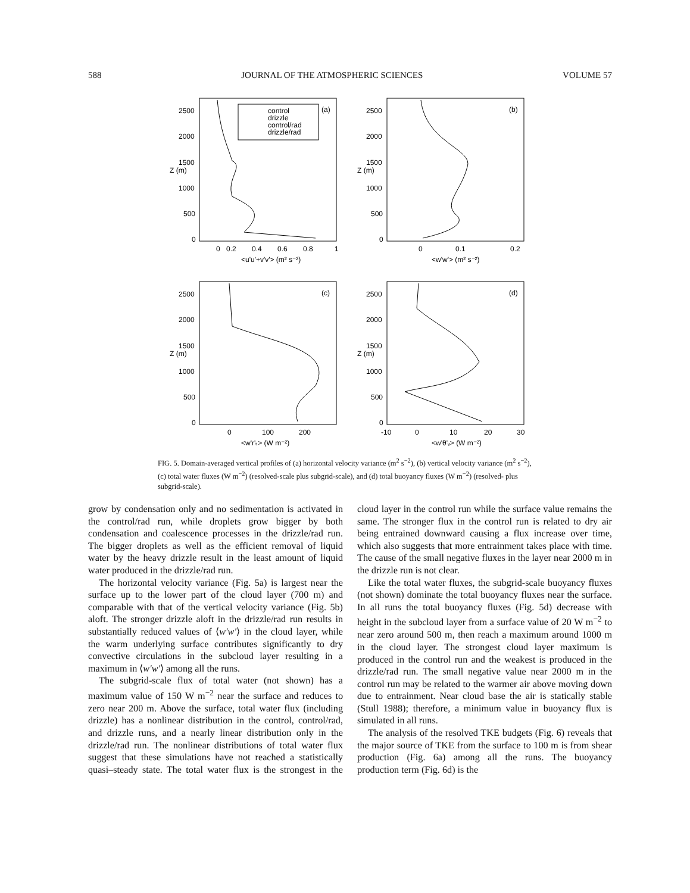588 JOURNAL OF THE ATMOSPHERIC SCIENCES VOLUME 57
2500
2000
1500
1000
500
0
0
0.2
0.4
0.6
0.8
1
<u'u'+v'v'> (m² s⁻²)
Z (m)
(a)
control
drizzle
control/rad
drizzle/rad
2500
2000
1500
1000
500
0
0
0.1
0.2
<w'w'> (m² s⁻²)
Z (m)
(b)
2500
2000
1500
1000
500
0
0
100
200
<w'r'ₜ> (W m⁻²)
Z (m)
(c)
2500
2000
1500
1000
500
0
-10
0
10
20
30
<w'θ'ᵥ> (W m⁻²)
Z (m)
(d)
FIG. 5. Domain-averaged vertical profiles of (a) horizontal velocity variance (m<sup>2</sup> s<sup>−2</sup>), (b) vertical velocity variance (m<sup>2</sup> s<sup>−2</sup>), (c) total water fluxes (W m<sup>−2</sup>) (resolved-scale plus subgrid-scale), and (d) total buoyancy fluxes (W m<sup>−2</sup>) (resolved- plus subgrid-scale).
grow by condensation only and no sedimentation is activated in the control/rad run, while droplets grow bigger by both condensation and coalescence processes in the drizzle/rad run. The bigger droplets as well as the efficient removal of liquid water by the heavy drizzle result in the least amount of liquid water produced in the drizzle/rad run.
The horizontal velocity variance (Fig. 5a) is largest near the surface up to the lower part of the cloud layer (700 m) and comparable with that of the vertical velocity variance (Fig. 5b) aloft. The stronger drizzle aloft in the drizzle/rad run results in substantially reduced values of ⟨w′w′⟩ in the cloud layer, while the warm underlying surface contributes significantly to dry convective circulations in the subcloud layer resulting in a maximum in ⟨w′w′⟩ among all the runs.
The subgrid-scale flux of total water (not shown) has a maximum value of 150 W m<sup>−2</sup> near the surface and reduces to zero near 200 m. Above the surface, total water flux (including drizzle) has a nonlinear distribution in the control, control/rad, and drizzle runs, and a nearly linear distribution only in the drizzle/rad run. The nonlinear distributions of total water flux suggest that these simulations have not reached a statistically quasi–steady state. The total water flux is the strongest in the cloud layer in the control run while the surface value remains the same. The stronger flux in the control run is related to dry air being entrained downward causing a flux increase over time, which also suggests that more entrainment takes place with time. The cause of the small negative fluxes in the layer near 2000 m in the drizzle run is not clear.
Like the total water fluxes, the subgrid-scale buoyancy fluxes (not shown) dominate the total buoyancy fluxes near the surface. In all runs the total buoyancy fluxes (Fig. 5d) decrease with height in the subcloud layer from a surface value of 20 W m<sup>−2</sup> to near zero around 500 m, then reach a maximum around 1000 m in the cloud layer. The strongest cloud layer maximum is produced in the control run and the weakest is produced in the drizzle/rad run. The small negative value near 2000 m in the control run may be related to the warmer air above moving down due to entrainment. Near cloud base the air is statically stable (Stull 1988); therefore, a minimum value in buoyancy flux is simulated in all runs.
The analysis of the resolved TKE budgets (Fig. 6) reveals that the major source of TKE from the surface to 100 m is from shear production (Fig. 6a) among all the runs. The buoyancy production term (Fig. 6d) is the